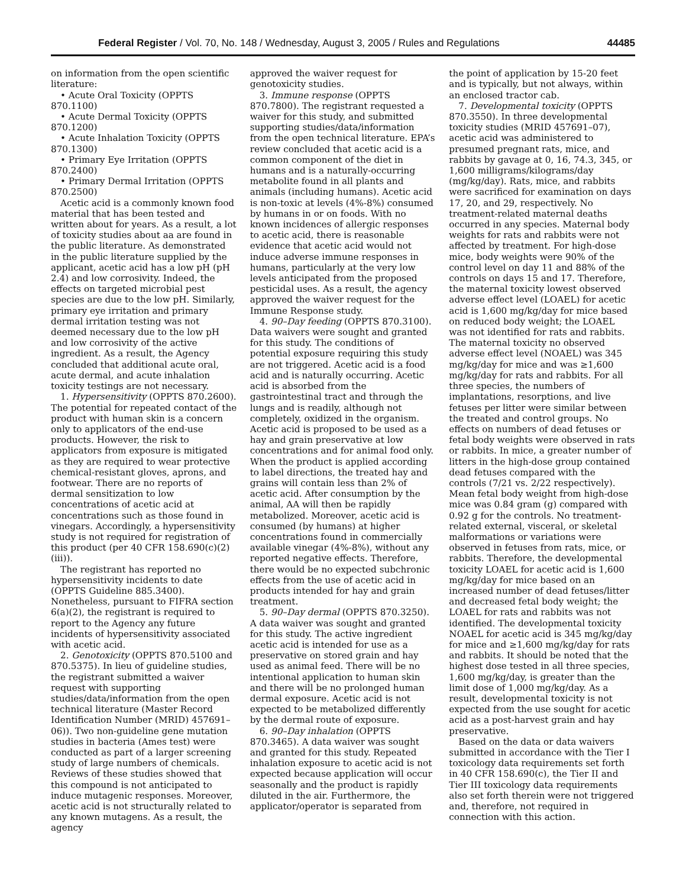Federal Register / Vol. 70, No. 148 / Wednesday, August 3, 2005 / Rules and Regulations 44485
on information from the open scientific literature:
• Acute Oral Toxicity (OPPTS 870.1100)
• Acute Dermal Toxicity (OPPTS 870.1200)
• Acute Inhalation Toxicity (OPPTS 870.1300)
• Primary Eye Irritation (OPPTS 870.2400)
• Primary Dermal Irritation (OPPTS 870.2500)
Acetic acid is a commonly known food material that has been tested and written about for years. As a result, a lot of toxicity studies about aa are found in the public literature. As demonstrated in the public literature supplied by the applicant, acetic acid has a low pH (pH 2.4) and low corrosivity. Indeed, the effects on targeted microbial pest species are due to the low pH. Similarly, primary eye irritation and primary dermal irritation testing was not deemed necessary due to the low pH and low corrosivity of the active ingredient. As a result, the Agency concluded that additional acute oral, acute dermal, and acute inhalation toxicity testings are not necessary.
1. Hypersensitivity (OPPTS 870.2600). The potential for repeated contact of the product with human skin is a concern only to applicators of the end-use products. However, the risk to applicators from exposure is mitigated as they are required to wear protective chemical-resistant gloves, aprons, and footwear. There are no reports of dermal sensitization to low concentrations of acetic acid at concentrations such as those found in vinegars. Accordingly, a hypersensitivity study is not required for registration of this product (per 40 CFR 158.690(c)(2)(iii)).
The registrant has reported no hypersensitivity incidents to date (OPPTS Guideline 885.3400). Nonetheless, pursuant to FIFRA section 6(a)(2), the registrant is required to report to the Agency any future incidents of hypersensitivity associated with acetic acid.
2. Genotoxicity (OPPTS 870.5100 and 870.5375). In lieu of guideline studies, the registrant submitted a waiver request with supporting studies/data/information from the open technical literature (Master Record Identification Number (MRID) 457691–06)). Two non-guideline gene mutation studies in bacteria (Ames test) were conducted as part of a larger screening study of large numbers of chemicals. Reviews of these studies showed that this compound is not anticipated to induce mutagenic responses. Moreover, acetic acid is not structurally related to any known mutagens. As a result, the agency
approved the waiver request for genotoxicity studies.
3. Immune response (OPPTS 870.7800). The registrant requested a waiver for this study, and submitted supporting studies/data/information from the open technical literature. EPA’s review concluded that acetic acid is a common component of the diet in humans and is a naturally-occurring metabolite found in all plants and animals (including humans). Acetic acid is non-toxic at levels (4%-8%) consumed by humans in or on foods. With no known incidences of allergic responses to acetic acid, there is reasonable evidence that acetic acid would not induce adverse immune responses in humans, particularly at the very low levels anticipated from the proposed pesticidal uses. As a result, the agency approved the waiver request for the Immune Response study.
4. 90–Day feeding (OPPTS 870.3100). Data waivers were sought and granted for this study. The conditions of potential exposure requiring this study are not triggered. Acetic acid is a food acid and is naturally occurring. Acetic acid is absorbed from the gastrointestinal tract and through the lungs and is readily, although not completely, oxidized in the organism. Acetic acid is proposed to be used as a hay and grain preservative at low concentrations and for animal food only. When the product is applied according to label directions, the treated hay and grains will contain less than 2% of acetic acid. After consumption by the animal, AA will then be rapidly metabolized. Moreover, acetic acid is consumed (by humans) at higher concentrations found in commercially available vinegar (4%-8%), without any reported negative effects. Therefore, there would be no expected subchronic effects from the use of acetic acid in products intended for hay and grain treatment.
5. 90–Day dermal (OPPTS 870.3250). A data waiver was sought and granted for this study. The active ingredient acetic acid is intended for use as a preservative on stored grain and hay used as animal feed. There will be no intentional application to human skin and there will be no prolonged human dermal exposure. Acetic acid is not expected to be metabolized differently by the dermal route of exposure.
6. 90–Day inhalation (OPPTS 870.3465). A data waiver was sought and granted for this study. Repeated inhalation exposure to acetic acid is not expected because application will occur seasonally and the product is rapidly diluted in the air. Furthermore, the applicator/operator is separated from
the point of application by 15-20 feet and is typically, but not always, within an enclosed tractor cab.
7. Developmental toxicity (OPPTS 870.3550). In three developmental toxicity studies (MRID 457691–07), acetic acid was administered to presumed pregnant rats, mice, and rabbits by gavage at 0, 16, 74.3, 345, or 1,600 milligrams/kilograms/day (mg/kg/day). Rats, mice, and rabbits were sacrificed for examination on days 17, 20, and 29, respectively. No treatment-related maternal deaths occurred in any species. Maternal body weights for rats and rabbits were not affected by treatment. For high-dose mice, body weights were 90% of the control level on day 11 and 88% of the controls on days 15 and 17. Therefore, the maternal toxicity lowest observed adverse effect level (LOAEL) for acetic acid is 1,600 mg/kg/day for mice based on reduced body weight; the LOAEL was not identified for rats and rabbits. The maternal toxicity no observed adverse effect level (NOAEL) was 345 mg/kg/day for mice and was ≥1,600 mg/kg/day for rats and rabbits. For all three species, the numbers of implantations, resorptions, and live fetuses per litter were similar between the treated and control groups. No effects on numbers of dead fetuses or fetal body weights were observed in rats or rabbits. In mice, a greater number of litters in the high-dose group contained dead fetuses compared with the controls (7/21 vs. 2/22 respectively). Mean fetal body weight from high-dose mice was 0.84 gram (g) compared with 0.92 g for the controls. No treatment-related external, visceral, or skeletal malformations or variations were observed in fetuses from rats, mice, or rabbits. Therefore, the developmental toxicity LOAEL for acetic acid is 1,600 mg/kg/day for mice based on an increased number of dead fetuses/litter and decreased fetal body weight; the LOAEL for rats and rabbits was not identified. The developmental toxicity NOAEL for acetic acid is 345 mg/kg/day for mice and ≥1,600 mg/kg/day for rats and rabbits. It should be noted that the highest dose tested in all three species, 1,600 mg/kg/day, is greater than the limit dose of 1,000 mg/kg/day. As a result, developmental toxicity is not expected from the use sought for acetic acid as a post-harvest grain and hay preservative.
Based on the data or data waivers submitted in accordance with the Tier I toxicology data requirements set forth in 40 CFR 158.690(c), the Tier II and Tier III toxicology data requirements also set forth therein were not triggered and, therefore, not required in connection with this action.